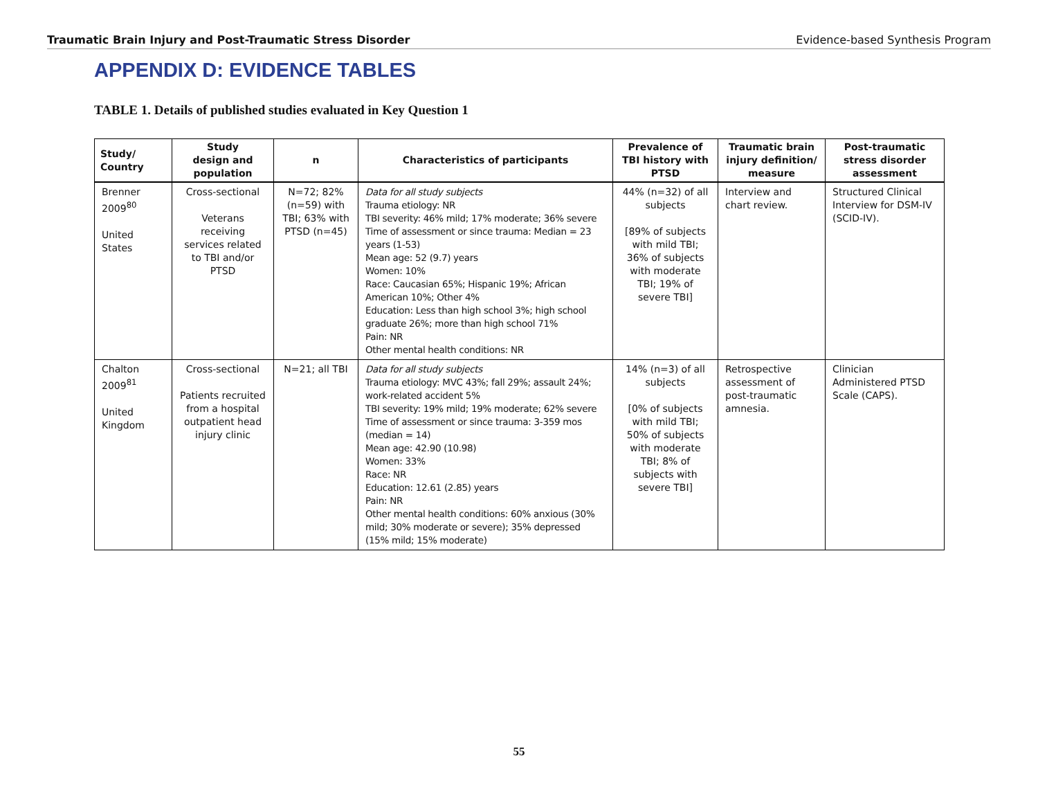Traumatic Brain Injury and Post-Traumatic Stress Disorder Evidence-based Synthesis Program
APPENDIX D: EVIDENCE TABLES
TABLE 1. Details of published studies evaluated in Key Question 1
| Study/ Country | Study design and population | n | Characteristics of participants | Prevalence of TBI history with PTSD | Traumatic brain injury definition/ measure | Post-traumatic stress disorder assessment |
| --- | --- | --- | --- | --- | --- | --- |
| Brenner 2009<sup>80</sup> United States | Cross-sectional Veterans receiving services related to TBI and/or PTSD | N=72; 82% (n=59) with TBI; 63% with PTSD (n=45) | Data for all study subjects Trauma etiology: NR TBI severity: 46% mild; 17% moderate; 36% severe Time of assessment or since trauma: Median = 23 years (1-53) Mean age: 52 (9.7) years Women: 10% Race: Caucasian 65%; Hispanic 19%; African American 10%; Other 4% Education: Less than high school 3%; high school graduate 26%; more than high school 71% Pain: NR Other mental health conditions: NR | 44% (n=32) of all subjects [89% of subjects with mild TBI; 36% of subjects with moderate TBI; 19% of severe TBI] | Interview and chart review. | Structured Clinical Interview for DSM-IV (SCID-IV). |
| Chalton 2009<sup>81</sup> United Kingdom | Cross-sectional Patients recruited from a hospital outpatient head injury clinic | N=21; all TBI | Data for all study subjects Trauma etiology: MVC 43%; fall 29%; assault 24%; work-related accident 5% TBI severity: 19% mild; 19% moderate; 62% severe Time of assessment or since trauma: 3-359 mos (median = 14) Mean age: 42.90 (10.98) Women: 33% Race: NR Education: 12.61 (2.85) years Pain: NR Other mental health conditions: 60% anxious (30% mild; 30% moderate or severe); 35% depressed (15% mild; 15% moderate) | 14% (n=3) of all subjects [0% of subjects with mild TBI; 50% of subjects with moderate TBI; 8% of subjects with severe TBI] | Retrospective assessment of post-traumatic amnesia. | Clinician Administered PTSD Scale (CAPS). |
55